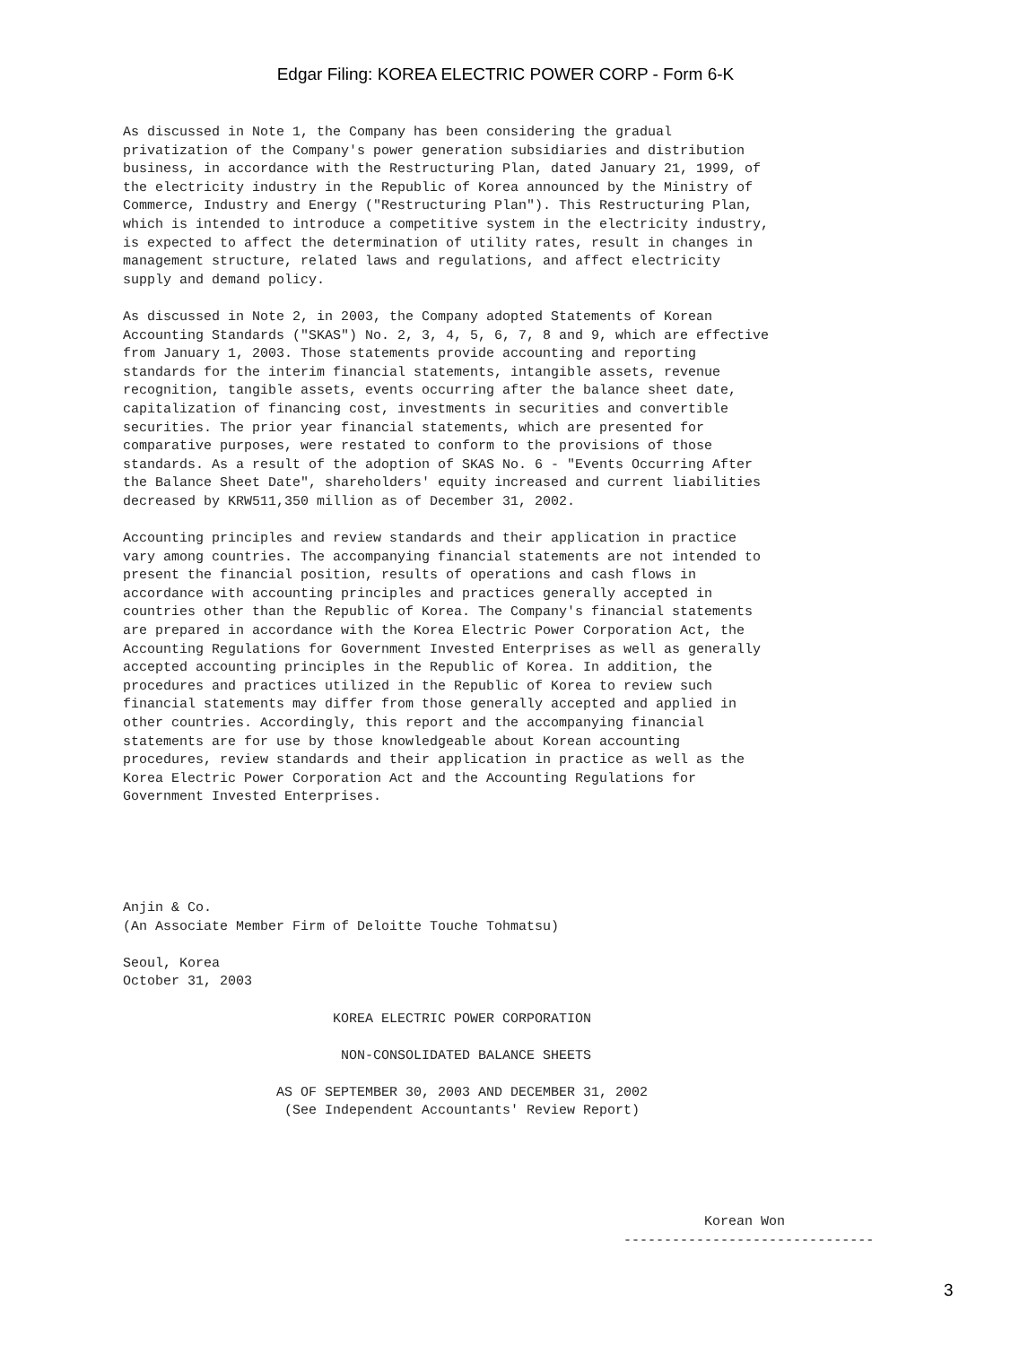Edgar Filing: KOREA ELECTRIC POWER CORP - Form 6-K
As discussed in Note 1, the Company has been considering the gradual
privatization of the Company's power generation subsidiaries and distribution
business, in accordance with the Restructuring Plan, dated January 21, 1999, of
the electricity industry in the Republic of Korea announced by the Ministry of
Commerce, Industry and Energy ("Restructuring Plan"). This Restructuring Plan,
which is intended to introduce a competitive system in the electricity industry,
is expected to affect the determination of utility rates, result in changes in
management structure, related laws and regulations, and affect electricity
supply and demand policy.

As discussed in Note 2, in 2003, the Company adopted Statements of Korean
Accounting Standards ("SKAS") No. 2, 3, 4, 5, 6, 7, 8 and 9, which are effective
from January 1, 2003. Those statements provide accounting and reporting
standards for the interim financial statements, intangible assets, revenue
recognition, tangible assets, events occurring after the balance sheet date,
capitalization of financing cost, investments in securities and convertible
securities. The prior year financial statements, which are presented for
comparative purposes, were restated to conform to the provisions of those
standards. As a result of the adoption of SKAS No. 6 - "Events Occurring After
the Balance Sheet Date", shareholders' equity increased and current liabilities
decreased by KRW511,350 million as of December 31, 2002.

Accounting principles and review standards and their application in practice
vary among countries. The accompanying financial statements are not intended to
present the financial position, results of operations and cash flows in
accordance with accounting principles and practices generally accepted in
countries other than the Republic of Korea. The Company's financial statements
are prepared in accordance with the Korea Electric Power Corporation Act, the
Accounting Regulations for Government Invested Enterprises as well as generally
accepted accounting principles in the Republic of Korea. In addition, the
procedures and practices utilized in the Republic of Korea to review such
financial statements may differ from those generally accepted and applied in
other countries. Accordingly, this report and the accompanying financial
statements are for use by those knowledgeable about Korean accounting
procedures, review standards and their application in practice as well as the
Korea Electric Power Corporation Act and the Accounting Regulations for
Government Invested Enterprises.





Anjin & Co.
(An Associate Member Firm of Deloitte Touche Tohmatsu)

Seoul, Korea
October 31, 2003

                          KOREA ELECTRIC POWER CORPORATION

                           NON-CONSOLIDATED BALANCE SHEETS

                   AS OF SEPTEMBER 30, 2003 AND DECEMBER 31, 2002
                    (See Independent Accountants' Review Report)





                                                                        Korean Won
                                                              -------------------------------
3